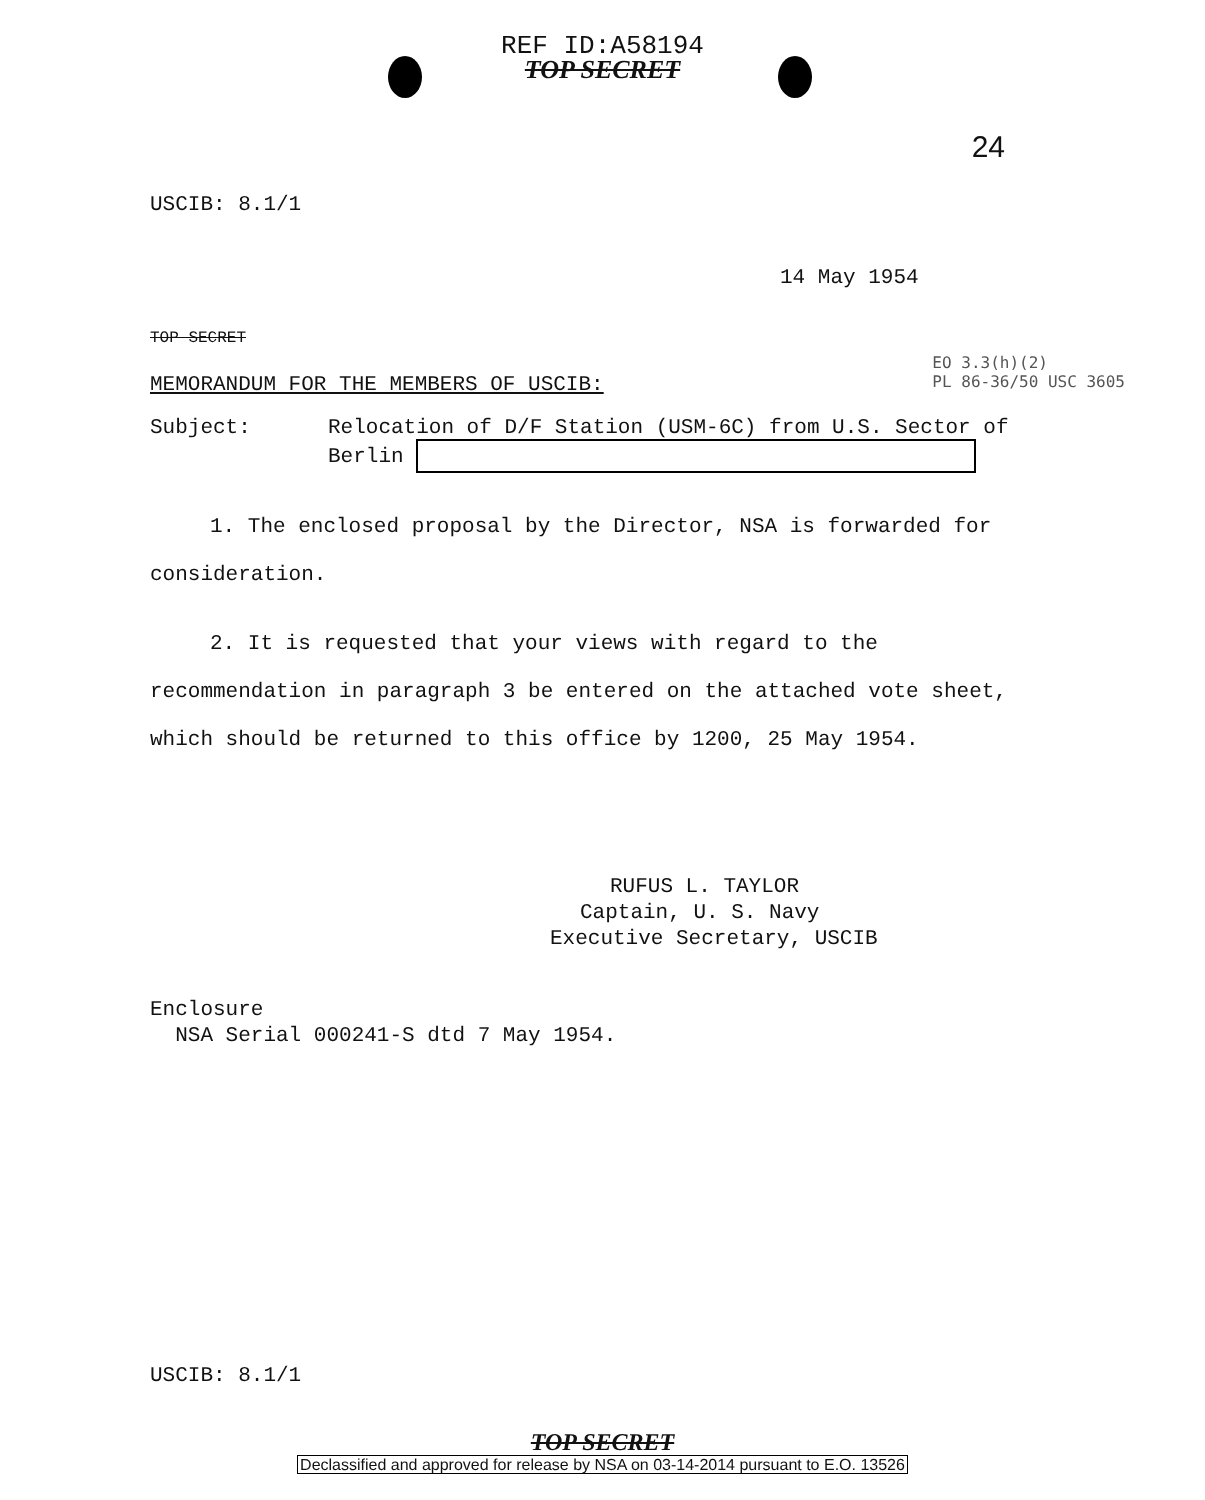REF ID:A58194
TOP SECRET
24
USCIB: 8.1/1
14 May 1954
TOP SECRET
MEMORANDUM FOR THE MEMBERS OF USCIB:
EO 3.3(h)(2)
PL 86-36/50 USC 3605
Subject: Relocation of D/F Station (USM-6C) from U.S. Sector of
Berlin
1. The enclosed proposal by the Director, NSA is forwarded for consideration.
2. It is requested that your views with regard to the recommendation in paragraph 3 be entered on the attached vote sheet, which should be returned to this office by 1200, 25 May 1954.
RUFUS L. TAYLOR
Captain, U. S. Navy
Executive Secretary, USCIB
Enclosure
NSA Serial 000241-S dtd 7 May 1954.
USCIB: 8.1/1
TOP SECRET
Declassified and approved for release by NSA on 03-14-2014 pursuant to E.O. 13526